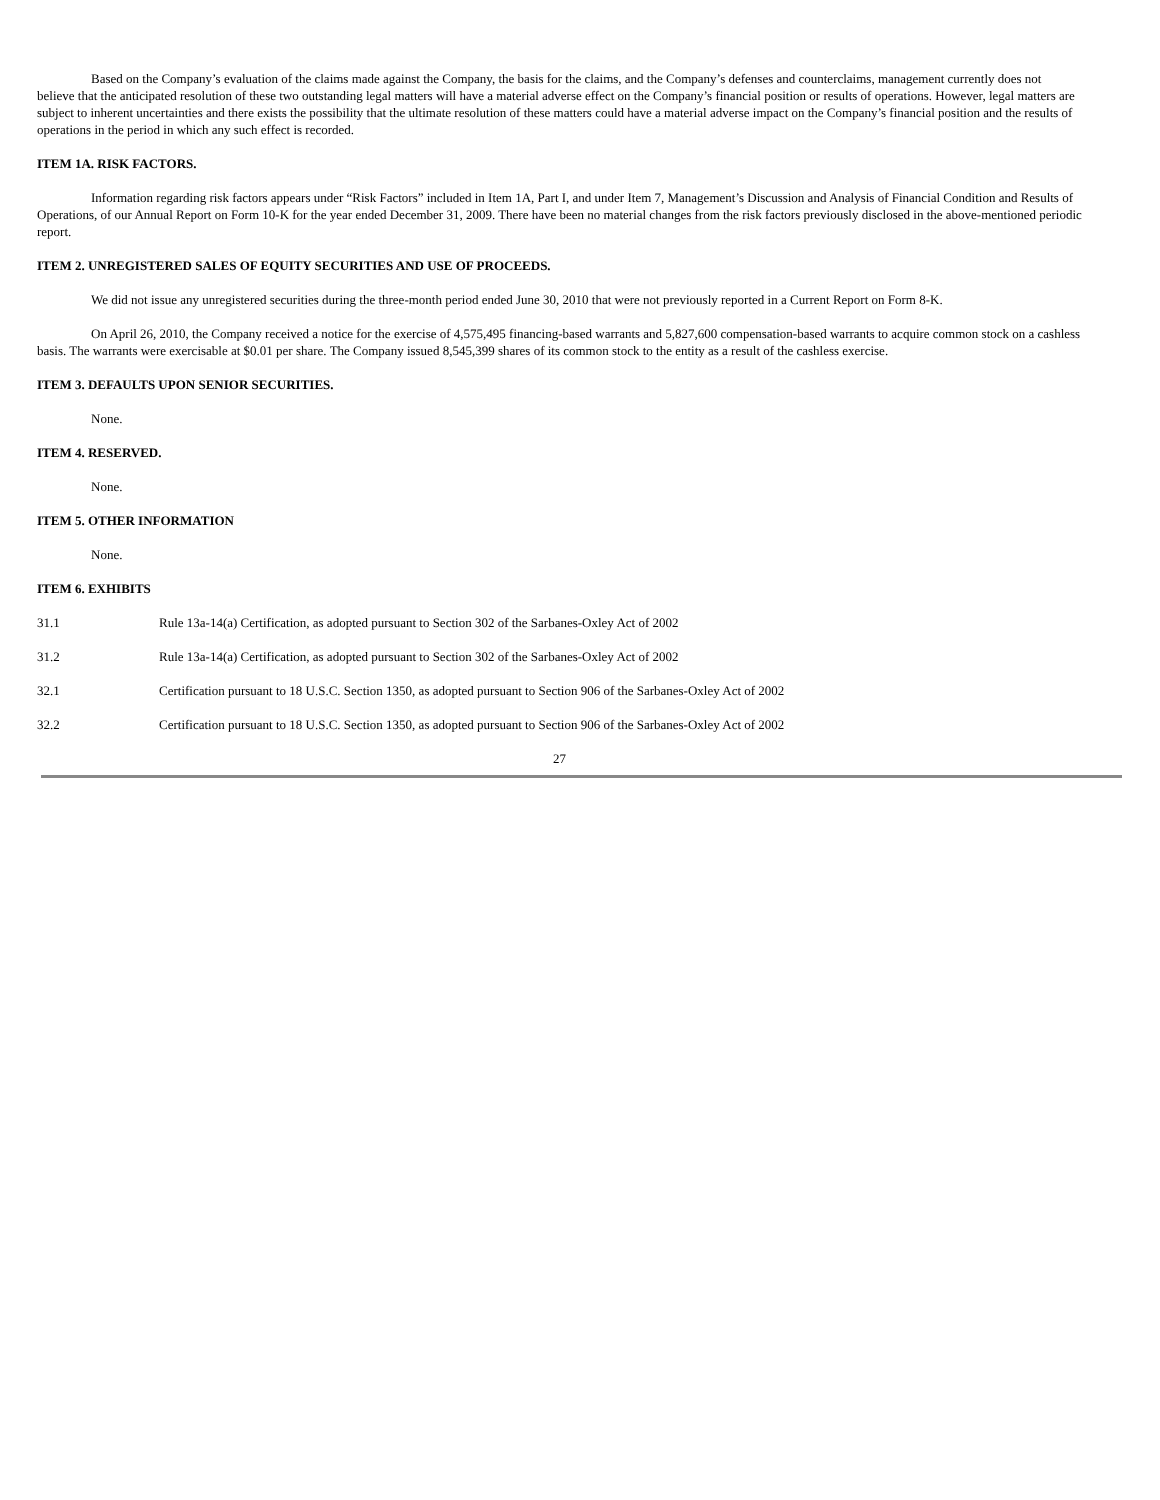Based on the Company’s evaluation of the claims made against the Company, the basis for the claims, and the Company’s defenses and counterclaims, management currently does not believe that the anticipated resolution of these two outstanding legal matters will have a material adverse effect on the Company’s financial position or results of operations. However, legal matters are subject to inherent uncertainties and there exists the possibility that the ultimate resolution of these matters could have a material adverse impact on the Company’s financial position and the results of operations in the period in which any such effect is recorded.
ITEM 1A. RISK FACTORS.
Information regarding risk factors appears under “Risk Factors” included in Item 1A, Part I, and under Item 7, Management’s Discussion and Analysis of Financial Condition and Results of Operations, of our Annual Report on Form 10-K for the year ended December 31, 2009. There have been no material changes from the risk factors previously disclosed in the above-mentioned periodic report.
ITEM 2. UNREGISTERED SALES OF EQUITY SECURITIES AND USE OF PROCEEDS.
We did not issue any unregistered securities during the three-month period ended June 30, 2010 that were not previously reported in a Current Report on Form 8-K.
On April 26, 2010, the Company received a notice for the exercise of 4,575,495 financing-based warrants and 5,827,600 compensation-based warrants to acquire common stock on a cashless basis. The warrants were exercisable at $0.01 per share. The Company issued 8,545,399 shares of its common stock to the entity as a result of the cashless exercise.
ITEM 3. DEFAULTS UPON SENIOR SECURITIES.
None.
ITEM 4. RESERVED.
None.
ITEM 5. OTHER INFORMATION
None.
ITEM 6. EXHIBITS
31.1 Rule 13a-14(a) Certification, as adopted pursuant to Section 302 of the Sarbanes-Oxley Act of 2002
31.2 Rule 13a-14(a) Certification, as adopted pursuant to Section 302 of the Sarbanes-Oxley Act of 2002
32.1 Certification pursuant to 18 U.S.C. Section 1350, as adopted pursuant to Section 906 of the Sarbanes-Oxley Act of 2002
32.2 Certification pursuant to 18 U.S.C. Section 1350, as adopted pursuant to Section 906 of the Sarbanes-Oxley Act of 2002
27